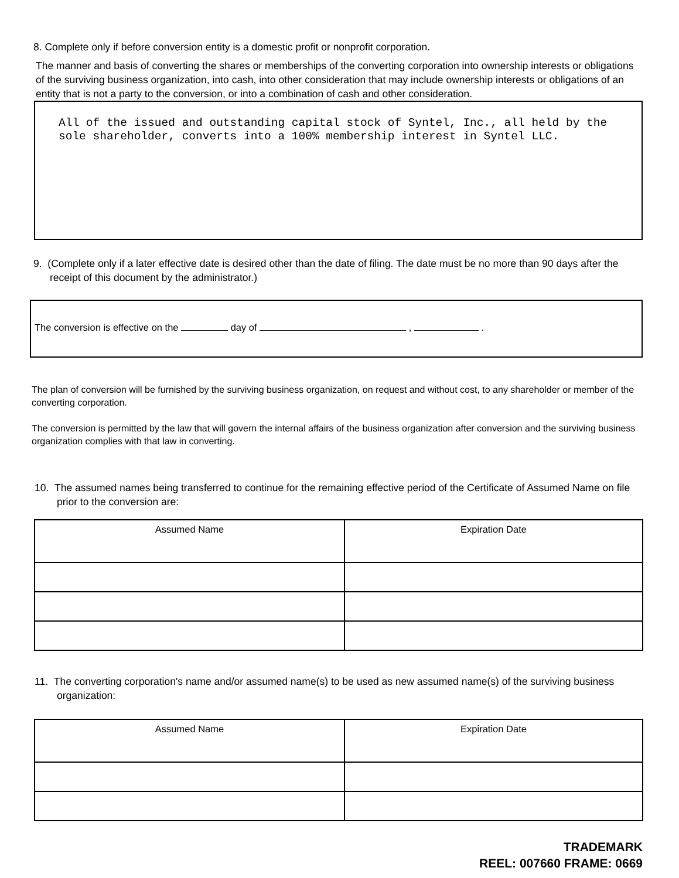8. Complete only if before conversion entity is a domestic profit or nonprofit corporation.
The manner and basis of converting the shares or memberships of the converting corporation into ownership interests or obligations of the surviving business organization, into cash, into other consideration that may include ownership interests or obligations of an entity that is not a party to the conversion, or into a combination of cash and other consideration.
All of the issued and outstanding capital stock of Syntel, Inc., all held by the sole shareholder, converts into a 100% membership interest in Syntel LLC.
9. (Complete only if a later effective date is desired other than the date of filing. The date must be no more than 90 days after the receipt of this document by the administrator.)
The conversion is effective on the day of , .
The plan of conversion will be furnished by the surviving business organization, on request and without cost, to any shareholder or member of the converting corporation.
The conversion is permitted by the law that will govern the internal affairs of the business organization after conversion and the surviving business organization complies with that law in converting.
10. The assumed names being transferred to continue for the remaining effective period of the Certificate of Assumed Name on file prior to the conversion are:
| Assumed Name | Expiration Date |
| --- | --- |
11. The converting corporation's name and/or assumed name(s) to be used as new assumed name(s) of the surviving business organization:
| Assumed Name | Expiration Date |
| --- | --- |
TRADEMARK
REEL: 007660 FRAME: 0669